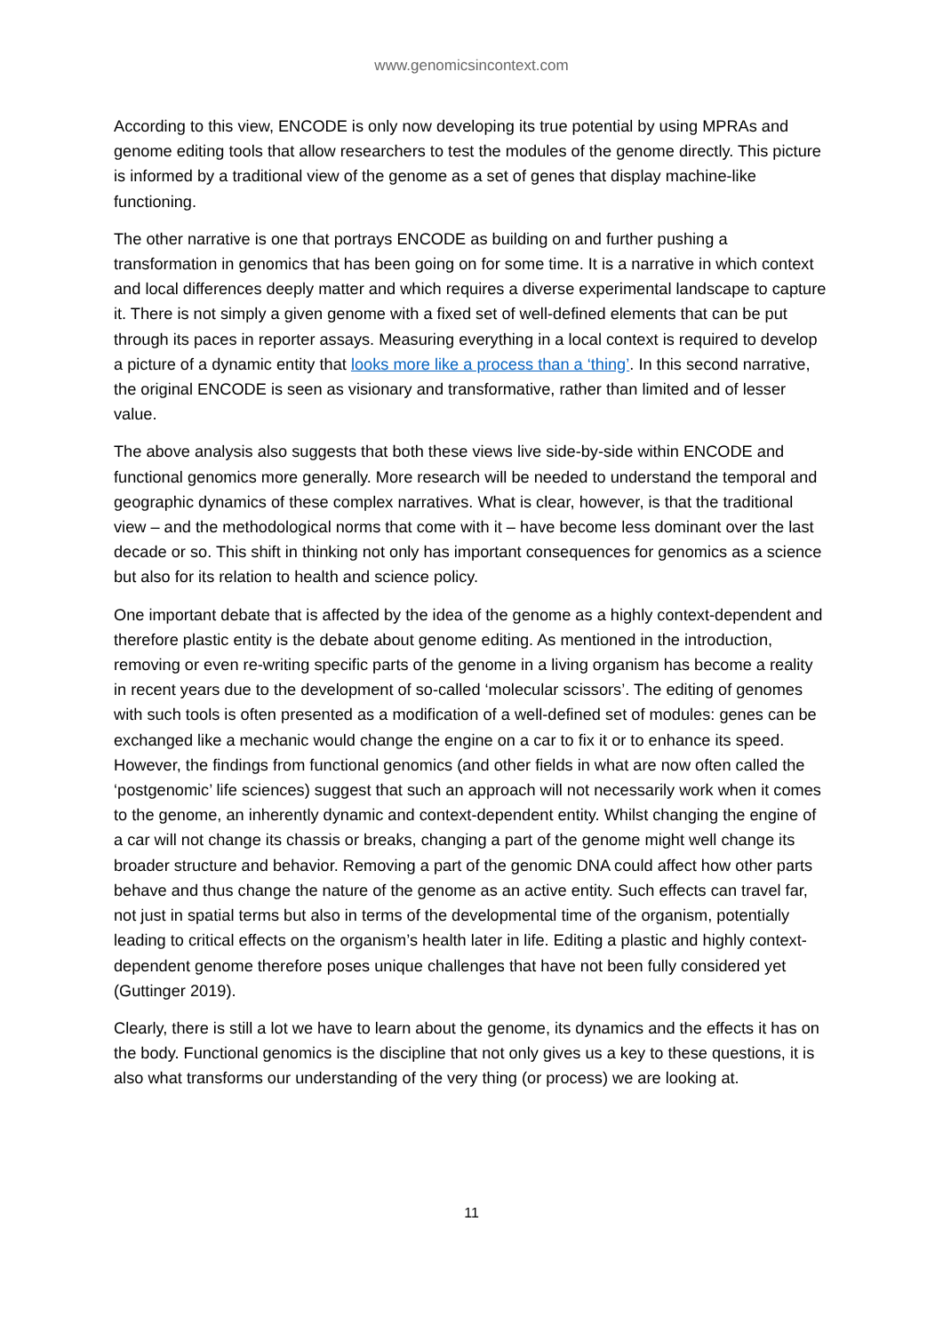www.genomicsincontext.com
According to this view, ENCODE is only now developing its true potential by using MPRAs and genome editing tools that allow researchers to test the modules of the genome directly. This picture is informed by a traditional view of the genome as a set of genes that display machine-like functioning.
The other narrative is one that portrays ENCODE as building on and further pushing a transformation in genomics that has been going on for some time. It is a narrative in which context and local differences deeply matter and which requires a diverse experimental landscape to capture it. There is not simply a given genome with a fixed set of well-defined elements that can be put through its paces in reporter assays. Measuring everything in a local context is required to develop a picture of a dynamic entity that looks more like a process than a ‘thing’. In this second narrative, the original ENCODE is seen as visionary and transformative, rather than limited and of lesser value.
The above analysis also suggests that both these views live side-by-side within ENCODE and functional genomics more generally. More research will be needed to understand the temporal and geographic dynamics of these complex narratives. What is clear, however, is that the traditional view – and the methodological norms that come with it – have become less dominant over the last decade or so. This shift in thinking not only has important consequences for genomics as a science but also for its relation to health and science policy.
One important debate that is affected by the idea of the genome as a highly context-dependent and therefore plastic entity is the debate about genome editing. As mentioned in the introduction, removing or even re-writing specific parts of the genome in a living organism has become a reality in recent years due to the development of so-called ‘molecular scissors’. The editing of genomes with such tools is often presented as a modification of a well-defined set of modules: genes can be exchanged like a mechanic would change the engine on a car to fix it or to enhance its speed. However, the findings from functional genomics (and other fields in what are now often called the ‘postgenomic’ life sciences) suggest that such an approach will not necessarily work when it comes to the genome, an inherently dynamic and context-dependent entity. Whilst changing the engine of a car will not change its chassis or breaks, changing a part of the genome might well change its broader structure and behavior. Removing a part of the genomic DNA could affect how other parts behave and thus change the nature of the genome as an active entity. Such effects can travel far, not just in spatial terms but also in terms of the developmental time of the organism, potentially leading to critical effects on the organism’s health later in life. Editing a plastic and highly context-dependent genome therefore poses unique challenges that have not been fully considered yet (Guttinger 2019).
Clearly, there is still a lot we have to learn about the genome, its dynamics and the effects it has on the body. Functional genomics is the discipline that not only gives us a key to these questions, it is also what transforms our understanding of the very thing (or process) we are looking at.
11